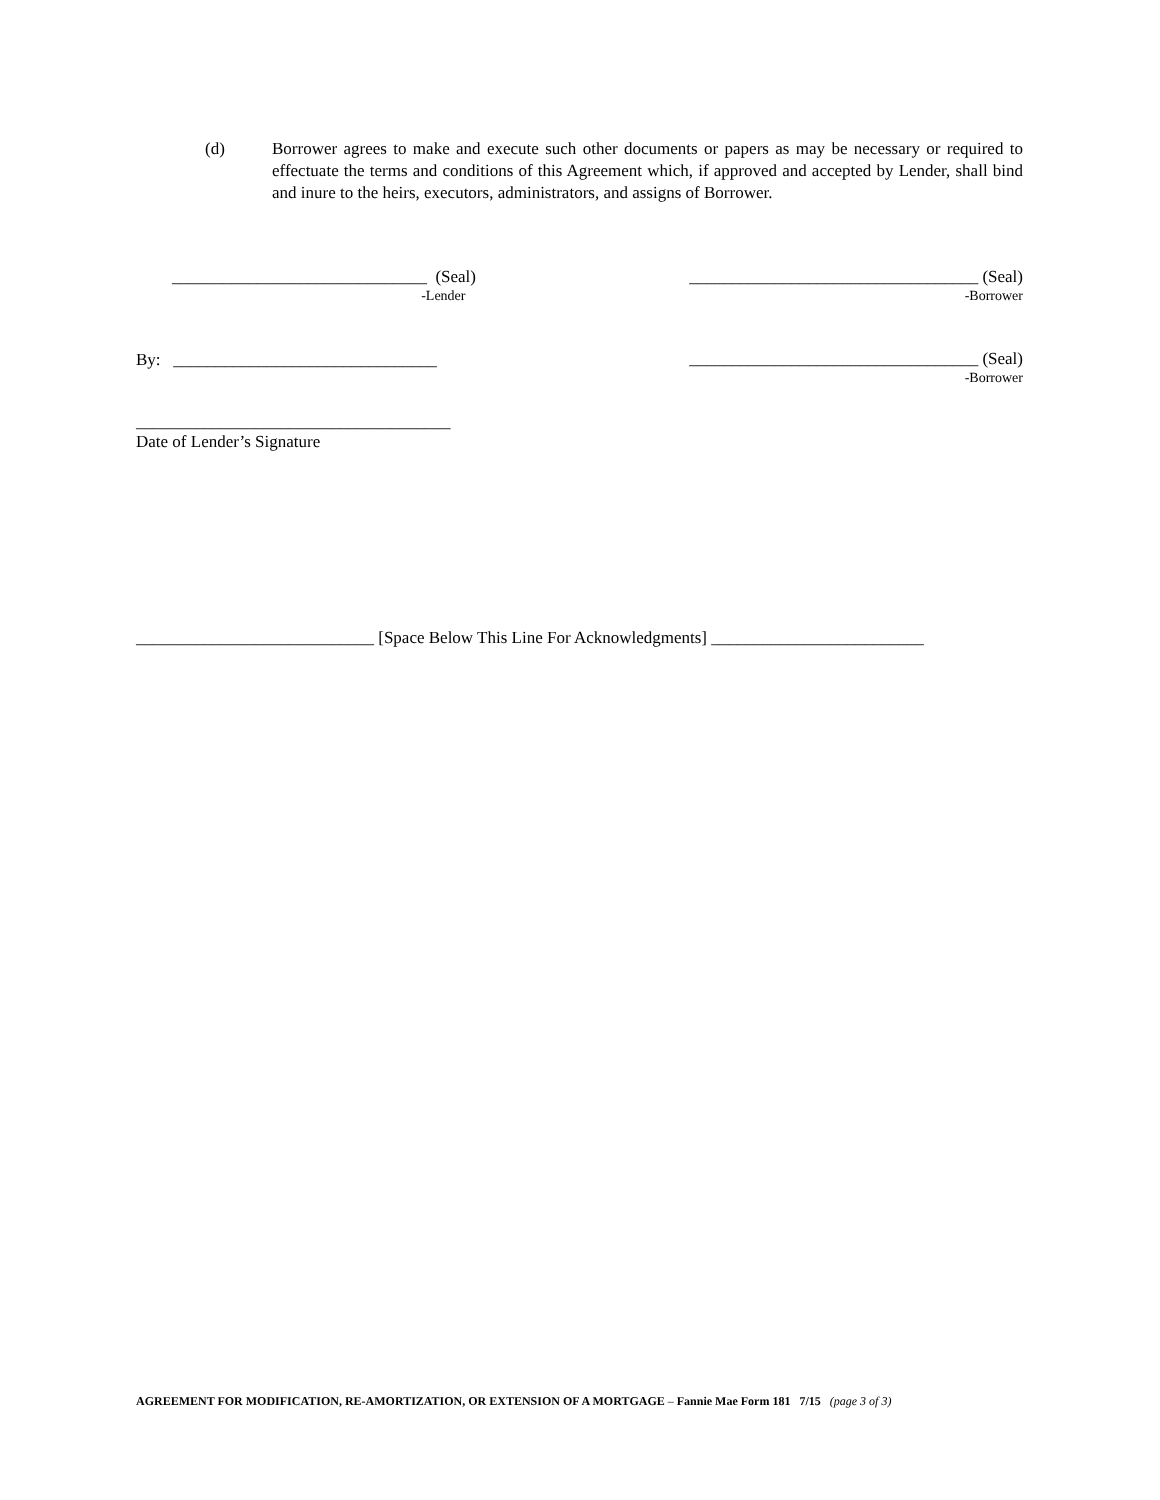(d) Borrower agrees to make and execute such other documents or papers as may be necessary or required to effectuate the terms and conditions of this Agreement which, if approved and accepted by Lender, shall bind and inure to the heirs, executors, administrators, and assigns of Borrower.
______________________________ (Seal)
-Lender
__________________________________ (Seal)
-Borrower
By: _______________________________
__________________________________ (Seal)
-Borrower
_____________________________________
Date of Lender’s Signature
____________________________ [Space Below This Line For Acknowledgments] _________________________
AGREEMENT FOR MODIFICATION, RE-AMORTIZATION, OR EXTENSION OF A MORTGAGE – Fannie Mae Form 181 7/15 (page 3 of 3)